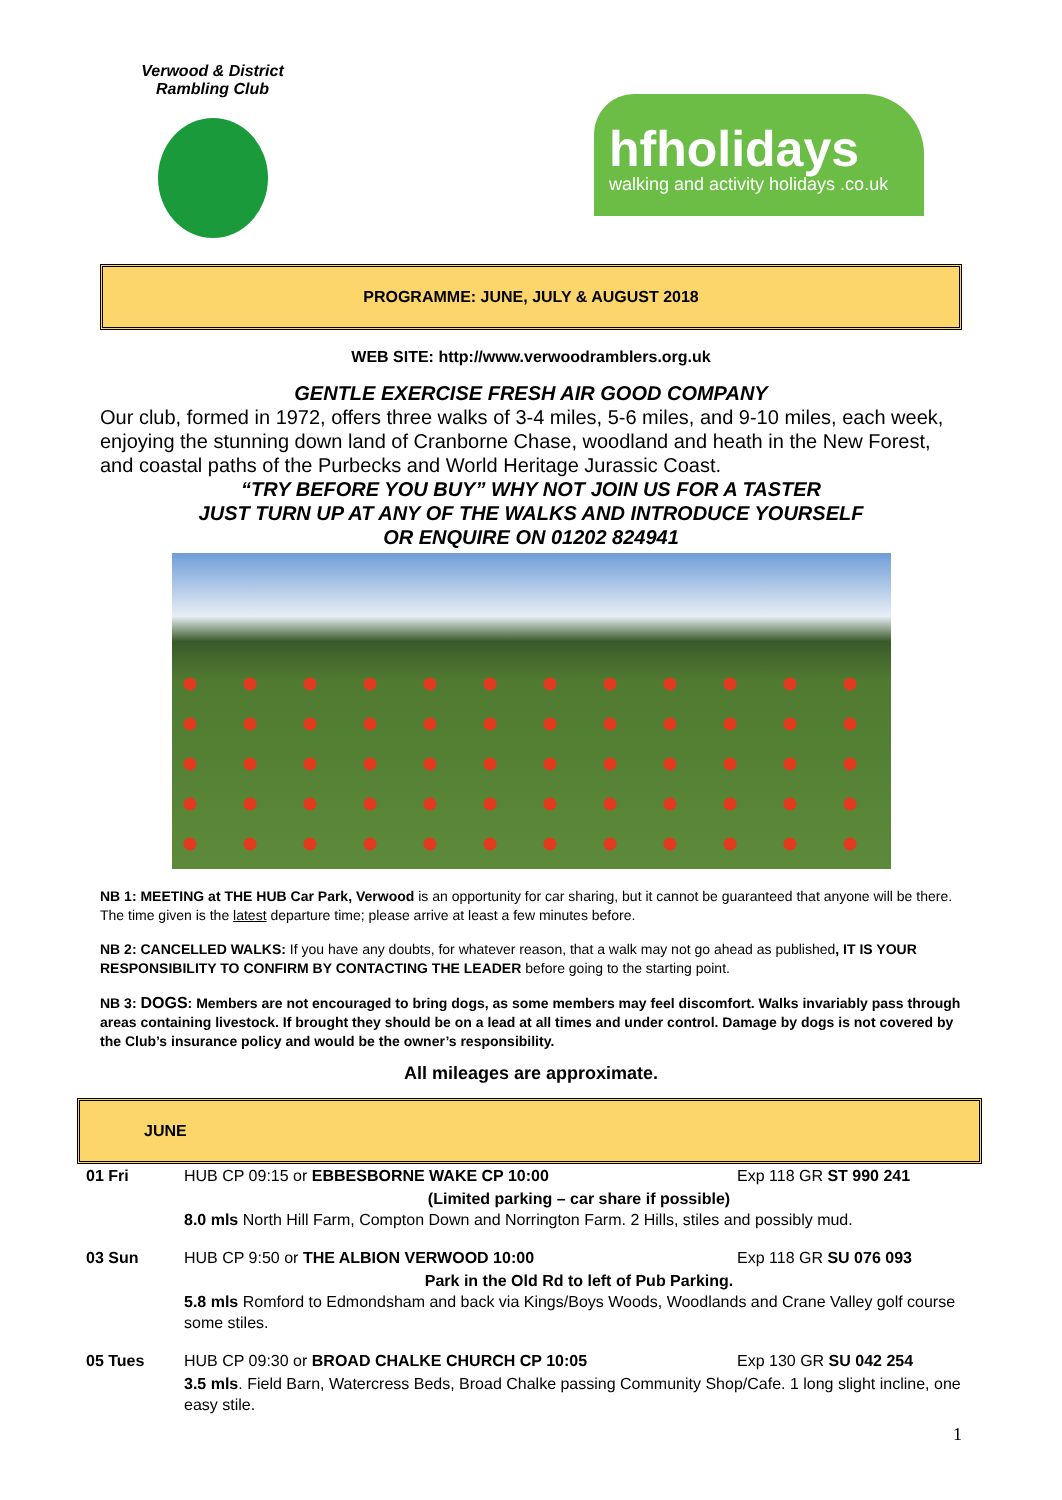Verwood & District Rambling Club
hfholidays
walking and activity holidays .co.uk
PROGRAMME: JUNE, JULY & AUGUST 2018
WEB SITE: http://www.verwoodramblers.org.uk
GENTLE EXERCISE FRESH AIR GOOD COMPANY
Our club, formed in 1972, offers three walks of 3-4 miles, 5-6 miles, and 9-10 miles, each week, enjoying the stunning down land of Cranborne Chase, woodland and heath in the New Forest, and coastal paths of the Purbecks and World Heritage Jurassic Coast.
“TRY BEFORE YOU BUY” WHY NOT JOIN US FOR A TASTER
JUST TURN UP AT ANY OF THE WALKS AND INTRODUCE YOURSELF
OR ENQUIRE ON 01202 824941
NB 1: MEETING at THE HUB Car Park, Verwood is an opportunity for car sharing, but it cannot be guaranteed that anyone will be there. The time given is the latest departure time; please arrive at least a few minutes before.
NB 2: CANCELLED WALKS: If you have any doubts, for whatever reason, that a walk may not go ahead as published, IT IS YOUR RESPONSIBILITY TO CONFIRM BY CONTACTING THE LEADER before going to the starting point.
NB 3: DOGS: Members are not encouraged to bring dogs, as some members may feel discomfort. Walks invariably pass through areas containing livestock. If brought they should be on a lead at all times and under control. Damage by dogs is not covered by the Club’s insurance policy and would be the owner’s responsibility.
All mileages are approximate.
JUNE
| 01 Fri | HUB CP 09:15 or EBBESBORNE WAKE CP 10:00 | Exp 118 GR ST 990 241 |
| | (Limited parking – car share if possible) 8.0 mls North Hill Farm, Compton Down and Norrington Farm. 2 Hills, stiles and possibly mud. | |
| 03 Sun | HUB CP 9:50 or THE ALBION VERWOOD 10:00 | Exp 118 GR SU 076 093 |
| | Park in the Old Rd to left of Pub Parking. 5.8 mls Romford to Edmondsham and back via Kings/Boys Woods, Woodlands and Crane Valley golf course some stiles. | |
| 05 Tues | HUB CP 09:30 or BROAD CHALKE CHURCH CP 10:05 | Exp 130 GR SU 042 254 |
| | 3.5 mls . Field Barn, Watercress Beds, Broad Chalke passing Community Shop/Cafe. 1 long slight incline, one easy stile. | |
1